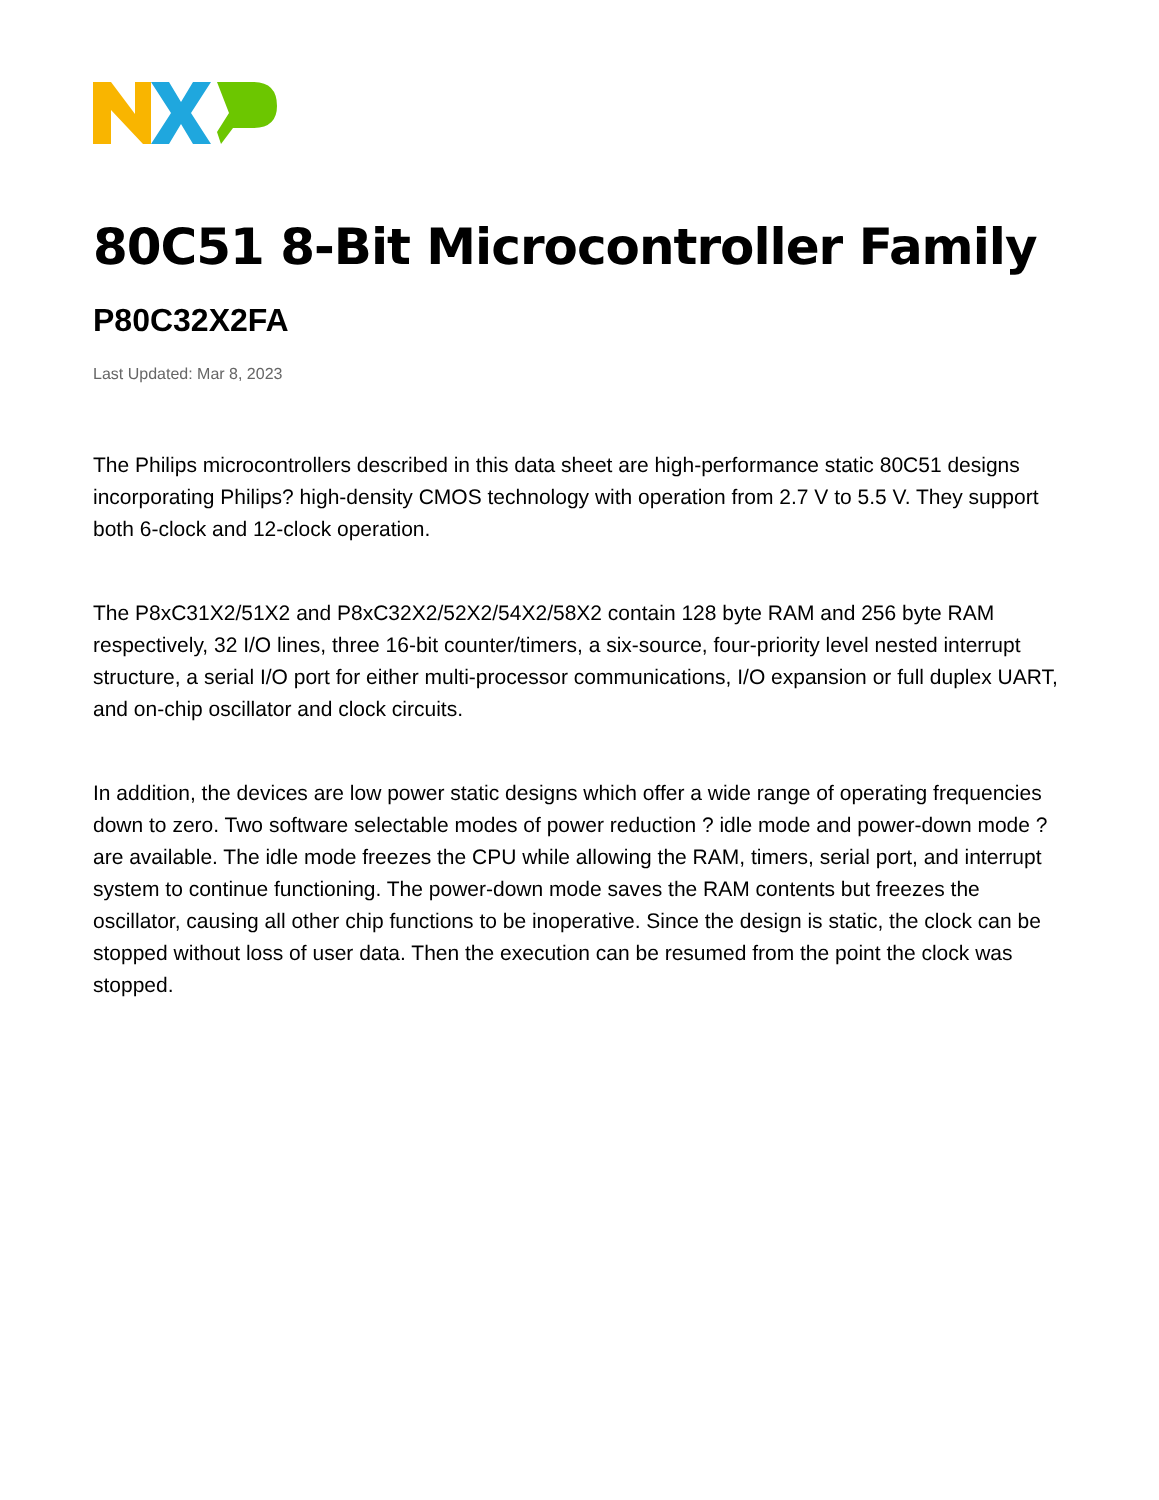80C51 8-Bit Microcontroller Family
P80C32X2FA
Last Updated: Mar 8, 2023
The Philips microcontrollers described in this data sheet are high-performance static 80C51 designs incorporating Philips? high-density CMOS technology with operation from 2.7 V to 5.5 V. They support both 6-clock and 12-clock operation.
The P8xC31X2/51X2 and P8xC32X2/52X2/54X2/58X2 contain 128 byte RAM and 256 byte RAM respectively, 32 I/O lines, three 16-bit counter/timers, a six-source, four-priority level nested interrupt structure, a serial I/O port for either multi-processor communications, I/O expansion or full duplex UART, and on-chip oscillator and clock circuits.
In addition, the devices are low power static designs which offer a wide range of operating frequencies down to zero. Two software selectable modes of power reduction ? idle mode and power-down mode ? are available. The idle mode freezes the CPU while allowing the RAM, timers, serial port, and interrupt system to continue functioning. The power-down mode saves the RAM contents but freezes the oscillator, causing all other chip functions to be inoperative. Since the design is static, the clock can be stopped without loss of user data. Then the execution can be resumed from the point the clock was stopped.